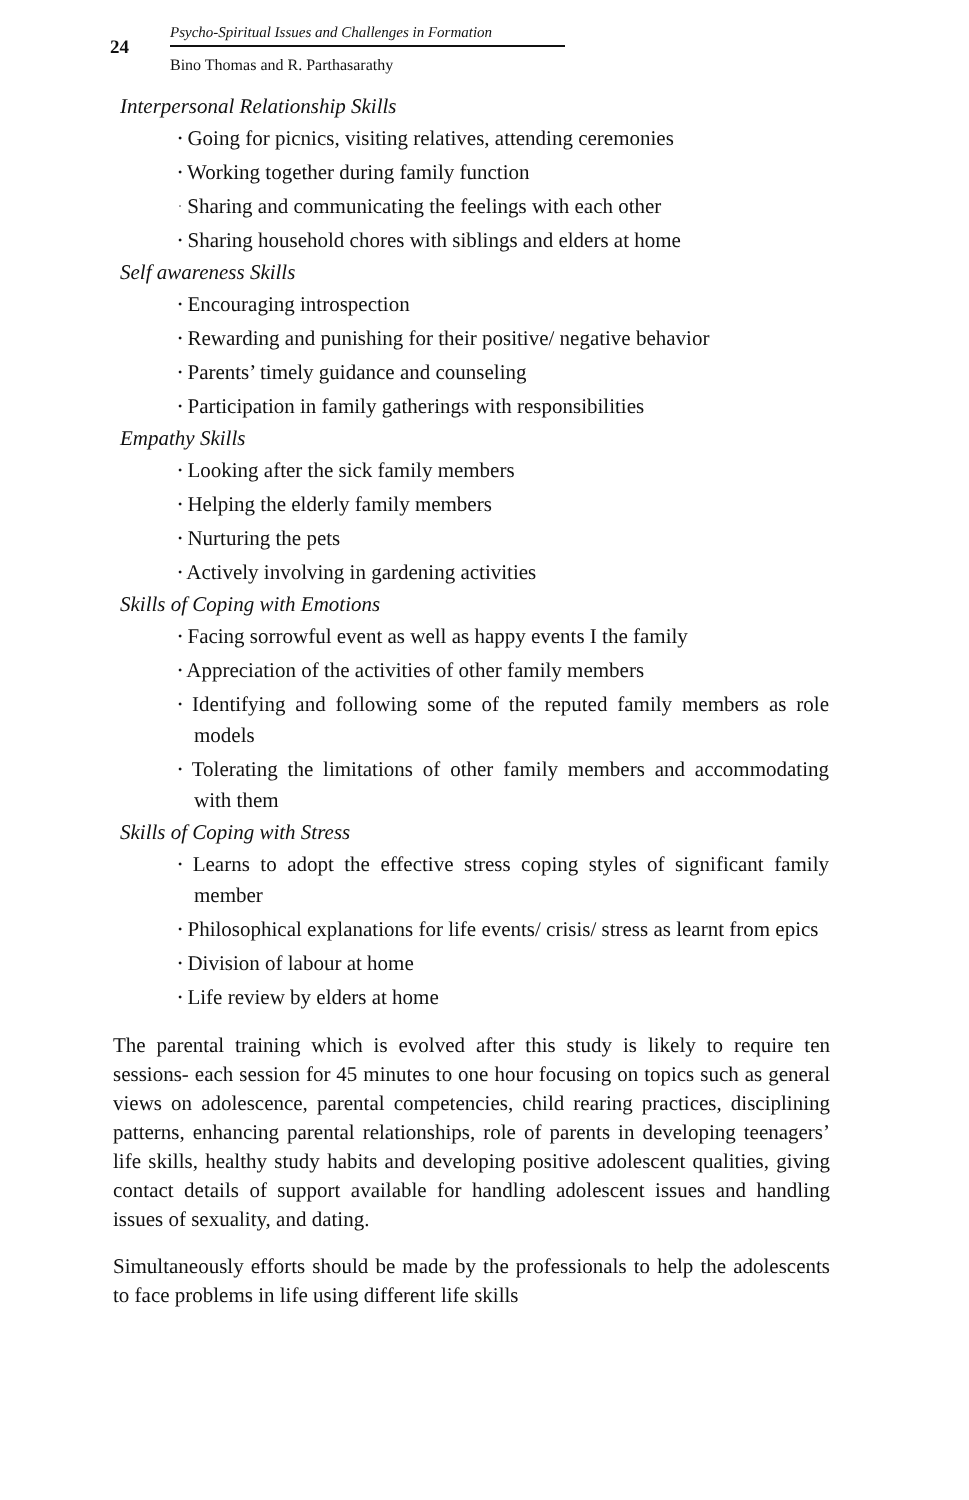24
Psycho-Spiritual Issues and Challenges in Formation
Bino Thomas and R. Parthasarathy
Interpersonal Relationship Skills
• Going for picnics, visiting relatives, attending ceremonies
• Working together during family function
· Sharing and communicating the feelings with each other
• Sharing household chores with siblings and elders at home
Self awareness Skills
• Encouraging introspection
• Rewarding and punishing for their positive/ negative behavior
• Parents’ timely guidance and counseling
• Participation in family gatherings with responsibilities
Empathy Skills
• Looking after the sick family members
• Helping the elderly family members
• Nurturing the pets
• Actively involving in gardening activities
Skills of Coping with Emotions
• Facing sorrowful event as well as happy events I the family
• Appreciation of the activities of other family members
• Identifying and following some of the reputed family members as role models
• Tolerating the limitations of other family members and accommodating with them
Skills of Coping with Stress
• Learns to adopt the effective stress coping styles of significant family member
• Philosophical explanations for life events/ crisis/ stress as learnt from epics
• Division of labour at home
• Life review by elders at home
The parental training which is evolved after this study is likely to require ten sessions- each session for 45 minutes to one hour focusing on topics such as general views on adolescence, parental competencies, child rearing practices, disciplining patterns, enhancing parental relationships, role of parents in developing teenagers’ life skills, healthy study habits and developing positive adolescent qualities, giving contact details of support available for handling adolescent issues and handling issues of sexuality, and dating.
Simultaneously efforts should be made by the professionals to help the adolescents to face problems in life using different life skills